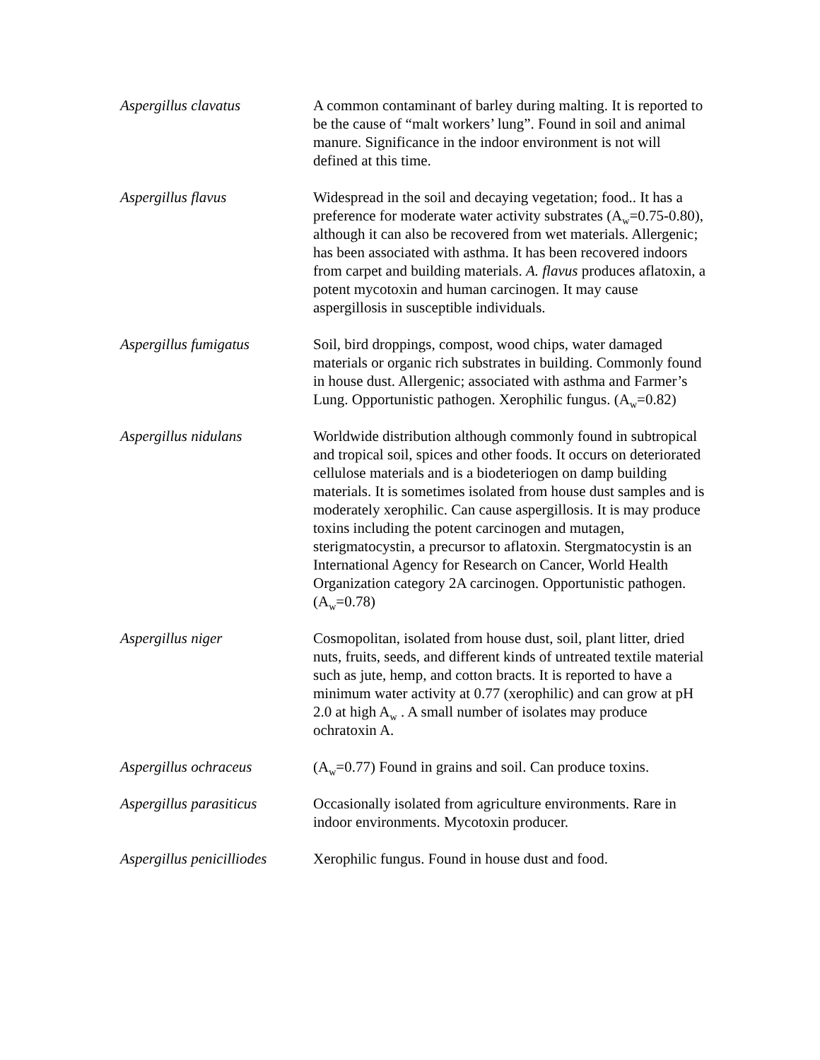| Aspergillus clavatus | A common contaminant of barley during malting. It is reported to be the cause of “malt workers’ lung”. Found in soil and animal manure. Significance in the indoor environment is not will defined at this time. |
| Aspergillus flavus | Widespread in the soil and decaying vegetation; food.. It has a preference for moderate water activity substrates (A<sub>w</sub>=0.75-0.80), although it can also be recovered from wet materials. Allergenic; has been associated with asthma. It has been recovered indoors from carpet and building materials. A. flavus produces aflatoxin, a potent mycotoxin and human carcinogen. It may cause aspergillosis in susceptible individuals. |
| Aspergillus fumigatus | Soil, bird droppings, compost, wood chips, water damaged materials or organic rich substrates in building. Commonly found in house dust. Allergenic; associated with asthma and Farmer’s Lung. Opportunistic pathogen. Xerophilic fungus. (A<sub>w</sub>=0.82) |
| Aspergillus nidulans | Worldwide distribution although commonly found in subtropical and tropical soil, spices and other foods. It occurs on deteriorated cellulose materials and is a biodeteriogen on damp building materials. It is sometimes isolated from house dust samples and is moderately xerophilic. Can cause aspergillosis. It is may produce toxins including the potent carcinogen and mutagen, sterigmatocystin, a precursor to aflatoxin. Stergmatocystin is an International Agency for Research on Cancer, World Health Organization category 2A carcinogen. Opportunistic pathogen. (A<sub>w</sub>=0.78) |
| Aspergillus niger | Cosmopolitan, isolated from house dust, soil, plant litter, dried nuts, fruits, seeds, and different kinds of untreated textile material such as jute, hemp, and cotton bracts. It is reported to have a minimum water activity at 0.77 (xerophilic) and can grow at pH 2.0 at high A<sub>w</sub> . A small number of isolates may produce ochratoxin A. |
| Aspergillus ochraceus | (A<sub>w</sub>=0.77) Found in grains and soil. Can produce toxins. |
| Aspergillus parasiticus | Occasionally isolated from agriculture environments. Rare in indoor environments. Mycotoxin producer. |
| Aspergillus penicilliodes | Xerophilic fungus. Found in house dust and food. |